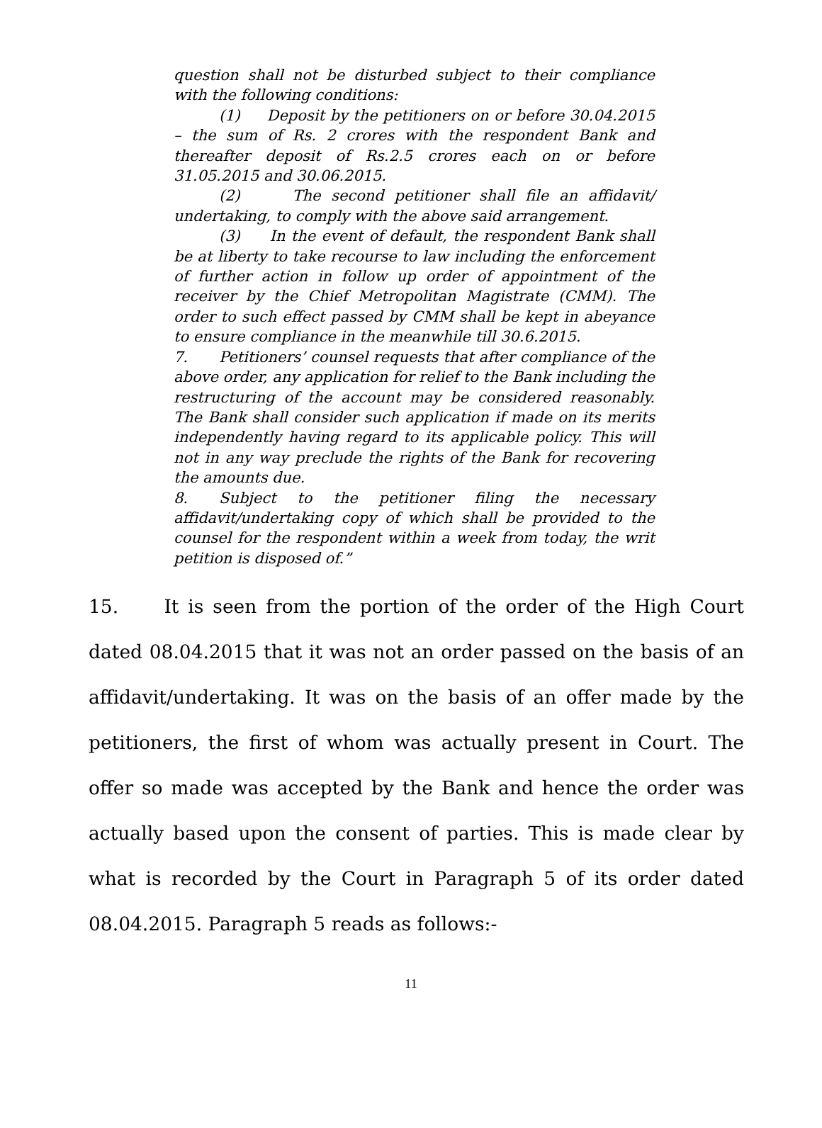question shall not be disturbed subject to their compliance with the following conditions:
(1) Deposit by the petitioners on or before 30.04.2015 – the sum of Rs. 2 crores with the respondent Bank and thereafter deposit of Rs.2.5 crores each on or before 31.05.2015 and 30.06.2015.
(2) The second petitioner shall file an affidavit/ undertaking, to comply with the above said arrangement.
(3) In the event of default, the respondent Bank shall be at liberty to take recourse to law including the enforcement of further action in follow up order of appointment of the receiver by the Chief Metropolitan Magistrate (CMM). The order to such effect passed by CMM shall be kept in abeyance to ensure compliance in the meanwhile till 30.6.2015.
7. Petitioners’ counsel requests that after compliance of the above order, any application for relief to the Bank including the restructuring of the account may be considered reasonably. The Bank shall consider such application if made on its merits independently having regard to its applicable policy. This will not in any way preclude the rights of the Bank for recovering the amounts due.
8. Subject to the petitioner filing the necessary affidavit/undertaking copy of which shall be provided to the counsel for the respondent within a week from today, the writ petition is disposed of.”
15. It is seen from the portion of the order of the High Court dated 08.04.2015 that it was not an order passed on the basis of an affidavit/undertaking. It was on the basis of an offer made by the petitioners, the first of whom was actually present in Court. The offer so made was accepted by the Bank and hence the order was actually based upon the consent of parties. This is made clear by what is recorded by the Court in Paragraph 5 of its order dated 08.04.2015. Paragraph 5 reads as follows:-
11